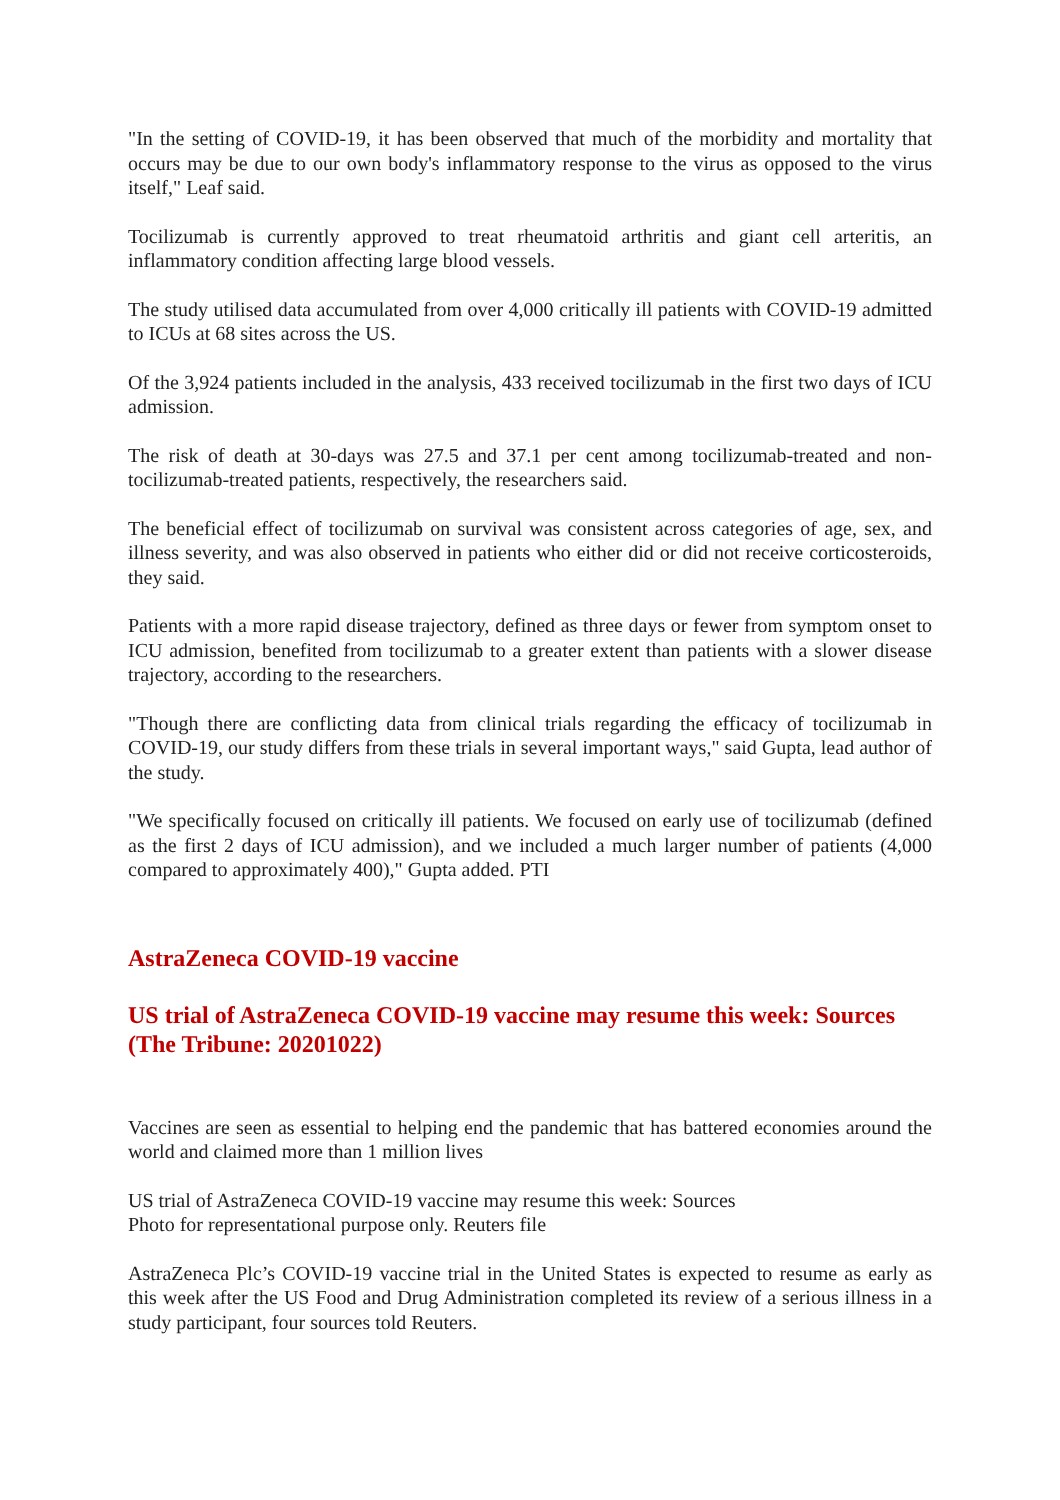"In the setting of COVID-19, it has been observed that much of the morbidity and mortality that occurs may be due to our own body's inflammatory response to the virus as opposed to the virus itself," Leaf said.
Tocilizumab is currently approved to treat rheumatoid arthritis and giant cell arteritis, an inflammatory condition affecting large blood vessels.
The study utilised data accumulated from over 4,000 critically ill patients with COVID-19 admitted to ICUs at 68 sites across the US.
Of the 3,924 patients included in the analysis, 433 received tocilizumab in the first two days of ICU admission.
The risk of death at 30-days was 27.5 and 37.1 per cent among tocilizumab-treated and non-tocilizumab-treated patients, respectively, the researchers said.
The beneficial effect of tocilizumab on survival was consistent across categories of age, sex, and illness severity, and was also observed in patients who either did or did not receive corticosteroids, they said.
Patients with a more rapid disease trajectory, defined as three days or fewer from symptom onset to ICU admission, benefited from tocilizumab to a greater extent than patients with a slower disease trajectory, according to the researchers.
"Though there are conflicting data from clinical trials regarding the efficacy of tocilizumab in COVID-19, our study differs from these trials in several important ways," said Gupta, lead author of the study.
"We specifically focused on critically ill patients. We focused on early use of tocilizumab (defined as the first 2 days of ICU admission), and we included a much larger number of patients (4,000 compared to approximately 400)," Gupta added. PTI
AstraZeneca COVID-19 vaccine
US trial of AstraZeneca COVID-19 vaccine may resume this week: Sources (The Tribune: 20201022)
Vaccines are seen as essential to helping end the pandemic that has battered economies around the world and claimed more than 1 million lives
US trial of AstraZeneca COVID-19 vaccine may resume this week: Sources
Photo for representational purpose only. Reuters file
AstraZeneca Plc’s COVID-19 vaccine trial in the United States is expected to resume as early as this week after the US Food and Drug Administration completed its review of a serious illness in a study participant, four sources told Reuters.